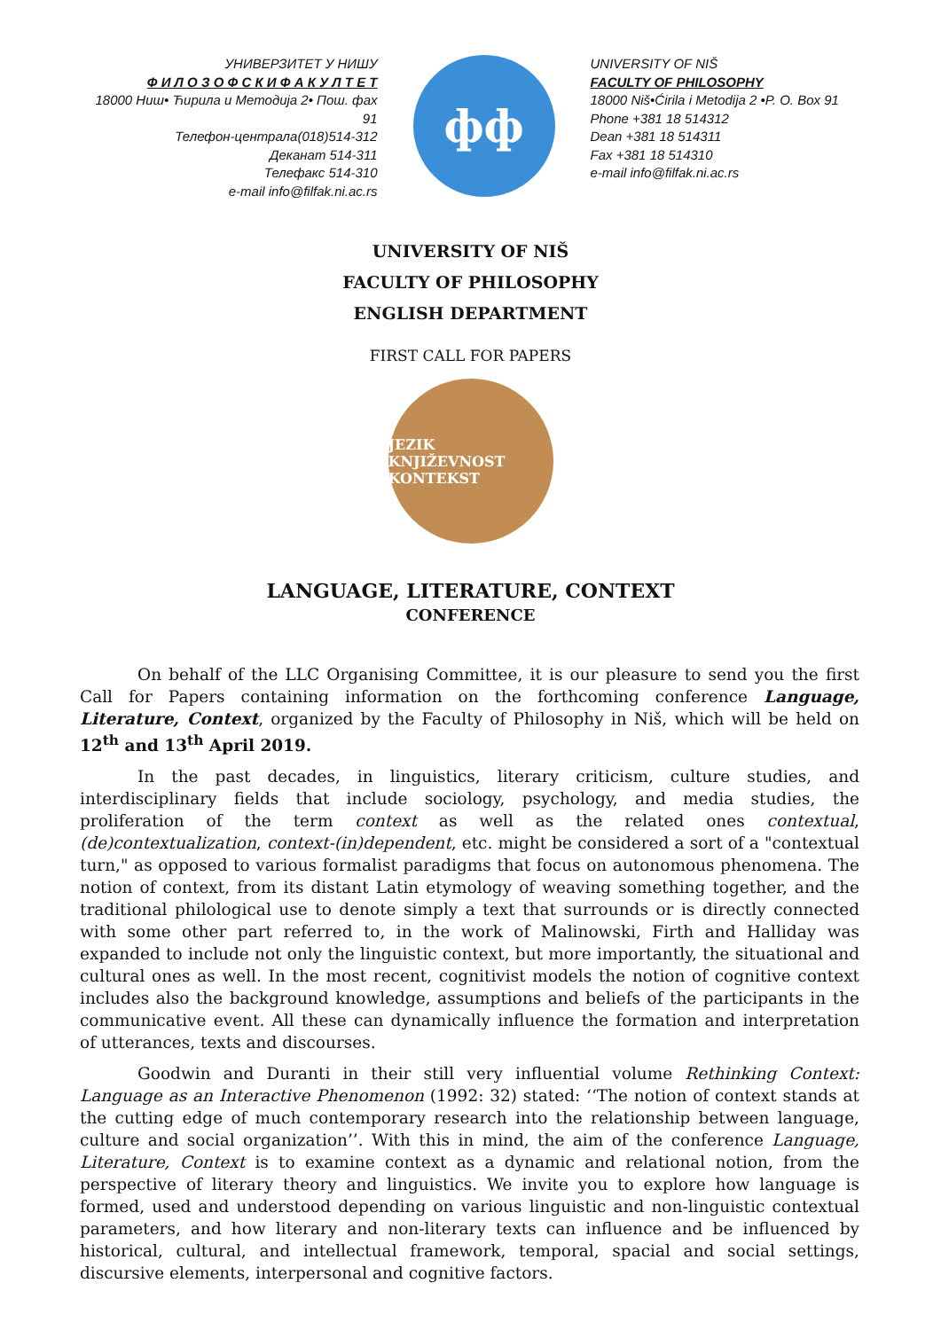УНИВЕРЗИТЕТ У НИШУ
Ф И Л О З О Ф С К И Ф А К У Л Т Е Т
18000 Ниш• Ћирила и Методија 2• Пош. фах 91
Телефон-централа(018)514-312
Деканат 514-311
Телефакс 514-310
e-mail info@filfak.ni.ac.rs
фф
UNIVERSITY OF NIŠ
FACULTY OF PHILOSOPHY
18000 Niš•Ćirila i Metodija 2 •P. O. Box 91
Phone +381 18 514312
Dean +381 18 514311
Fax +381 18 514310
e-mail info@filfak.ni.ac.rs
UNIVERSITY OF NIŠ
FACULTY OF PHILOSOPHY
ENGLISH DEPARTMENT
FIRST CALL FOR PAPERS
JEZIK KNJIŽEVNOST KONTEKST
LANGUAGE, LITERATURE, CONTEXT
CONFERENCE
On behalf of the LLC Organising Committee, it is our pleasure to send you the first Call for Papers containing information on the forthcoming conference Language, Literature, Context, organized by the Faculty of Philosophy in Niš, which will be held on 12<sup>th</sup> and 13<sup>th</sup> April 2019.
In the past decades, in linguistics, literary criticism, culture studies, and interdisciplinary fields that include sociology, psychology, and media studies, the proliferation of the term context as well as the related ones contextual, (de)contextualization, context-(in)dependent, etc. might be considered a sort of a "contextual turn," as opposed to various formalist paradigms that focus on autonomous phenomena. The notion of context, from its distant Latin etymology of weaving something together, and the traditional philological use to denote simply a text that surrounds or is directly connected with some other part referred to, in the work of Malinowski, Firth and Halliday was expanded to include not only the linguistic context, but more importantly, the situational and cultural ones as well. In the most recent, cognitivist models the notion of cognitive context includes also the background knowledge, assumptions and beliefs of the participants in the communicative event. All these can dynamically influence the formation and interpretation of utterances, texts and discourses.
Goodwin and Duranti in their still very influential volume Rethinking Context: Language as an Interactive Phenomenon (1992: 32) stated: ‘‘The notion of context stands at the cutting edge of much contemporary research into the relationship between language, culture and social organization’’. With this in mind, the aim of the conference Language, Literature, Context is to examine context as a dynamic and relational notion, from the perspective of literary theory and linguistics. We invite you to explore how language is formed, used and understood depending on various linguistic and non-linguistic contextual parameters, and how literary and non-literary texts can influence and be influenced by historical, cultural, and intellectual framework, temporal, spacial and social settings, discursive elements, interpersonal and cognitive factors.